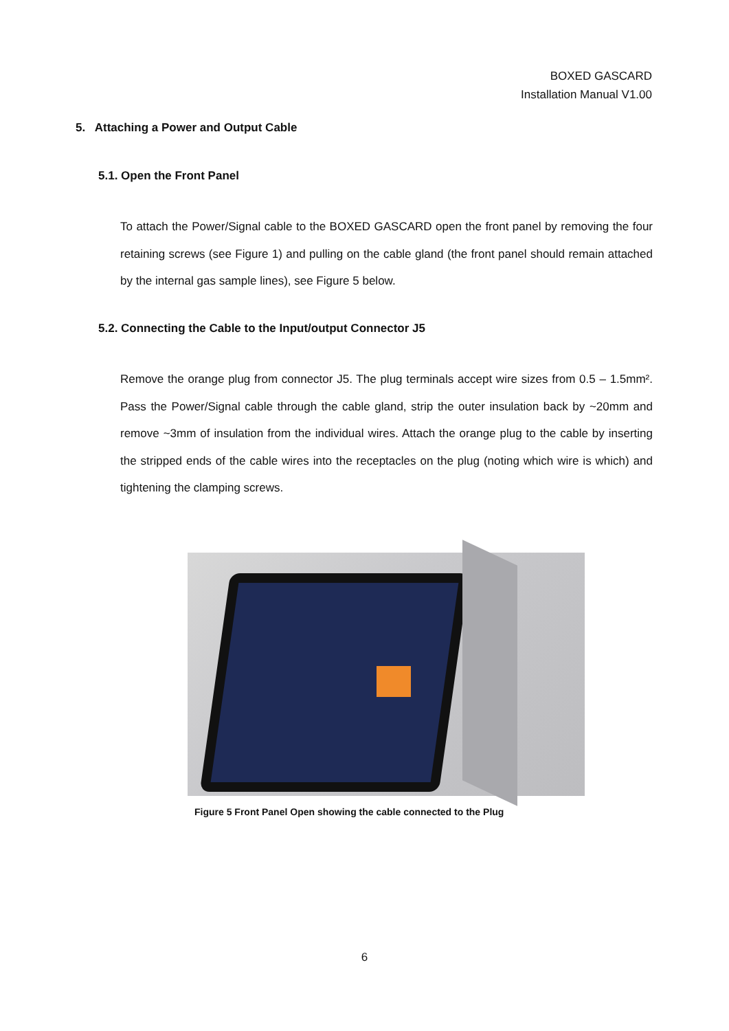BOXED GASCARD
Installation Manual V1.00
5. Attaching a Power and Output Cable
5.1. Open the Front Panel
To attach the Power/Signal cable to the BOXED GASCARD open the front panel by removing the four retaining screws (see Figure 1) and pulling on the cable gland (the front panel should remain attached by the internal gas sample lines), see Figure 5 below.
5.2. Connecting the Cable to the Input/output Connector J5
Remove the orange plug from connector J5. The plug terminals accept wire sizes from 0.5 – 1.5mm². Pass the Power/Signal cable through the cable gland, strip the outer insulation back by ~20mm and remove ~3mm of insulation from the individual wires. Attach the orange plug to the cable by inserting the stripped ends of the cable wires into the receptacles on the plug (noting which wire is which) and tightening the clamping screws.
Figure 5 Front Panel Open showing the cable connected to the Plug
6